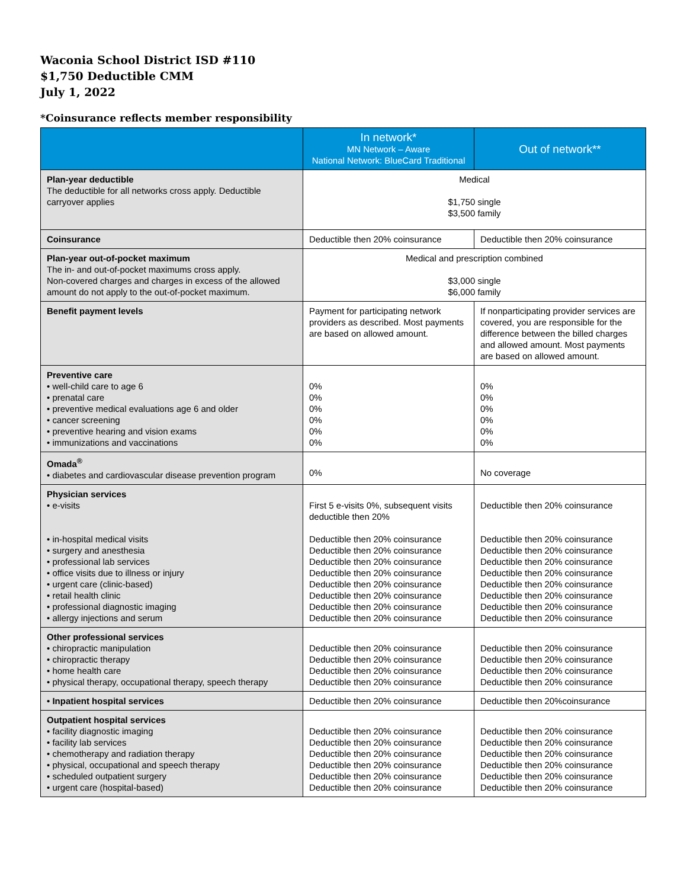Waconia School District ISD #110
$1,750 Deductible CMM
July 1, 2022
*Coinsurance reflects member responsibility
| | In network* MN Network – Aware National Network: BlueCard Traditional | Out of network** |
| --- | --- | --- |
| Plan-year deductible The deductible for all networks cross apply. Deductible carryover applies | Medical $1,750 single $3,500 family | |
| Coinsurance | Deductible then 20% coinsurance | Deductible then 20% coinsurance |
| Plan-year out-of-pocket maximum The in- and out-of-pocket maximums cross apply. Non-covered charges and charges in excess of the allowed amount do not apply to the out-of-pocket maximum. | Medical and prescription combined $3,000 single $6,000 family | |
| Benefit payment levels | Payment for participating network providers as described. Most payments are based on allowed amount. | If nonparticipating provider services are covered, you are responsible for the difference between the billed charges and allowed amount. Most payments are based on allowed amount. |
| Preventive care • well-child care to age 6 • prenatal care • preventive medical evaluations age 6 and older • cancer screening • preventive hearing and vision exams • immunizations and vaccinations | 0% 0% 0% 0% 0% 0% | 0% 0% 0% 0% 0% 0% |
| Omada<sup>®</sup> • diabetes and cardiovascular disease prevention program | 0% | No coverage |
| Physician services • e-visits • in-hospital medical visits • surgery and anesthesia • professional lab services • office visits due to illness or injury • urgent care (clinic-based) • retail health clinic • professional diagnostic imaging • allergy injections and serum | First 5 e-visits 0%, subsequent visits deductible then 20% Deductible then 20% coinsurance Deductible then 20% coinsurance Deductible then 20% coinsurance Deductible then 20% coinsurance Deductible then 20% coinsurance Deductible then 20% coinsurance Deductible then 20% coinsurance Deductible then 20% coinsurance | Deductible then 20% coinsurance Deductible then 20% coinsurance Deductible then 20% coinsurance Deductible then 20% coinsurance Deductible then 20% coinsurance Deductible then 20% coinsurance Deductible then 20% coinsurance Deductible then 20% coinsurance Deductible then 20% coinsurance |
| Other professional services • chiropractic manipulation • chiropractic therapy • home health care • physical therapy, occupational therapy, speech therapy | Deductible then 20% coinsurance Deductible then 20% coinsurance Deductible then 20% coinsurance Deductible then 20% coinsurance | Deductible then 20% coinsurance Deductible then 20% coinsurance Deductible then 20% coinsurance Deductible then 20% coinsurance |
| • Inpatient hospital services | Deductible then 20% coinsurance | Deductible then 20%coinsurance |
| Outpatient hospital services • facility diagnostic imaging • facility lab services • chemotherapy and radiation therapy • physical, occupational and speech therapy • scheduled outpatient surgery • urgent care (hospital-based) | Deductible then 20% coinsurance Deductible then 20% coinsurance Deductible then 20% coinsurance Deductible then 20% coinsurance Deductible then 20% coinsurance Deductible then 20% coinsurance | Deductible then 20% coinsurance Deductible then 20% coinsurance Deductible then 20% coinsurance Deductible then 20% coinsurance Deductible then 20% coinsurance Deductible then 20% coinsurance |